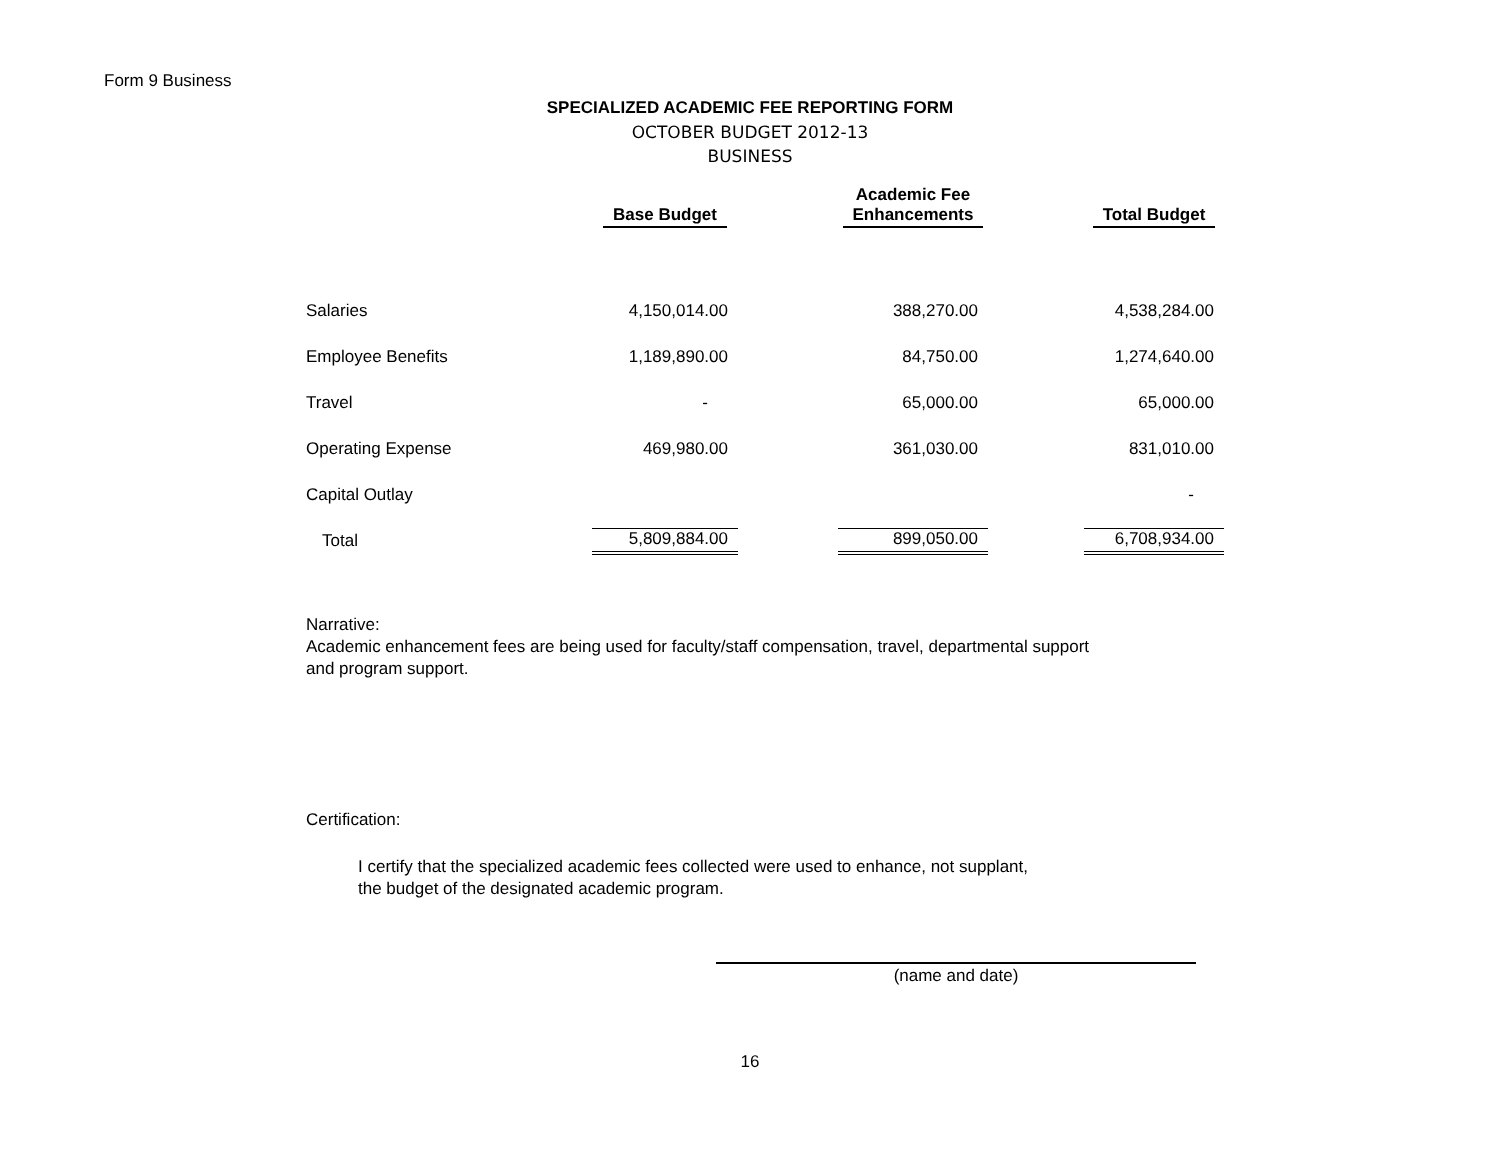Form 9 Business
SPECIALIZED ACADEMIC FEE REPORTING FORM
OCTOBER BUDGET 2012-13
BUSINESS
| | Base Budget | | Academic Fee Enhancements | | Total Budget |
| --- | --- | --- | --- | --- | --- |
| Salaries | 4,150,014.00 | | 388,270.00 | | 4,538,284.00 |
| Employee Benefits | 1,189,890.00 | | 84,750.00 | | 1,274,640.00 |
| Travel | - | | 65,000.00 | | 65,000.00 |
| Operating Expense | 469,980.00 | | 361,030.00 | | 831,010.00 |
| Capital Outlay | | | | | - |
| Total | 5,809,884.00 | | 899,050.00 | | 6,708,934.00 |
Narrative:
Academic enhancement fees are being used for faculty/staff compensation, travel, departmental support
and program support.
Certification:
I certify that the specialized academic fees collected were used to enhance, not supplant,
the budget of the designated academic program.
(name and date)
16